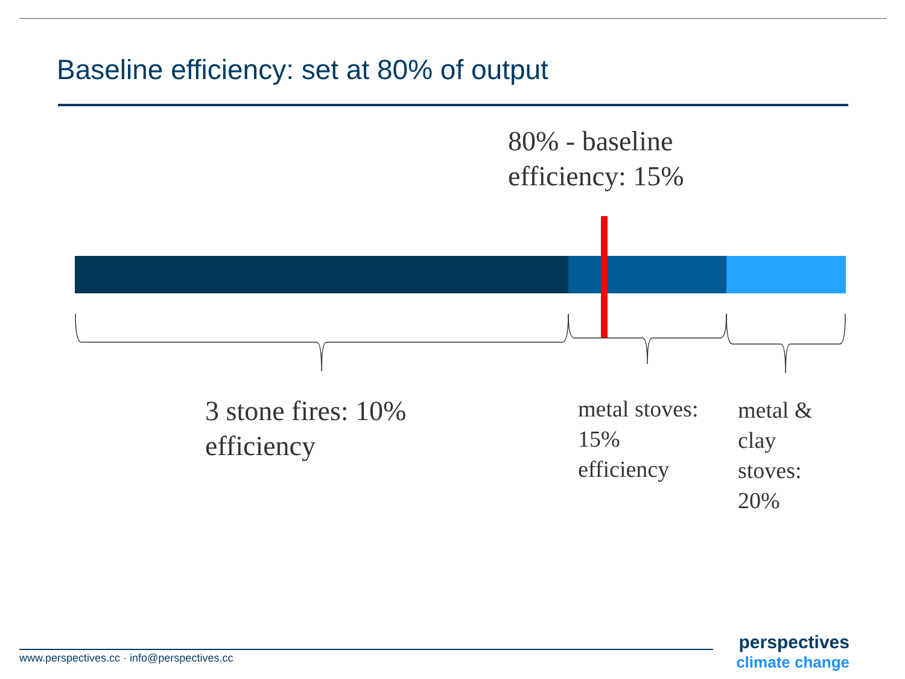Baseline efficiency: set at 80% of output
80% - baseline
efficiency: 15%
3 stone fires: 10%
efficiency
metal stoves:
15%
efficiency
metal &
clay
stoves:
20%
www.perspectives.cc · info@perspectives.cc
perspectives
climate change